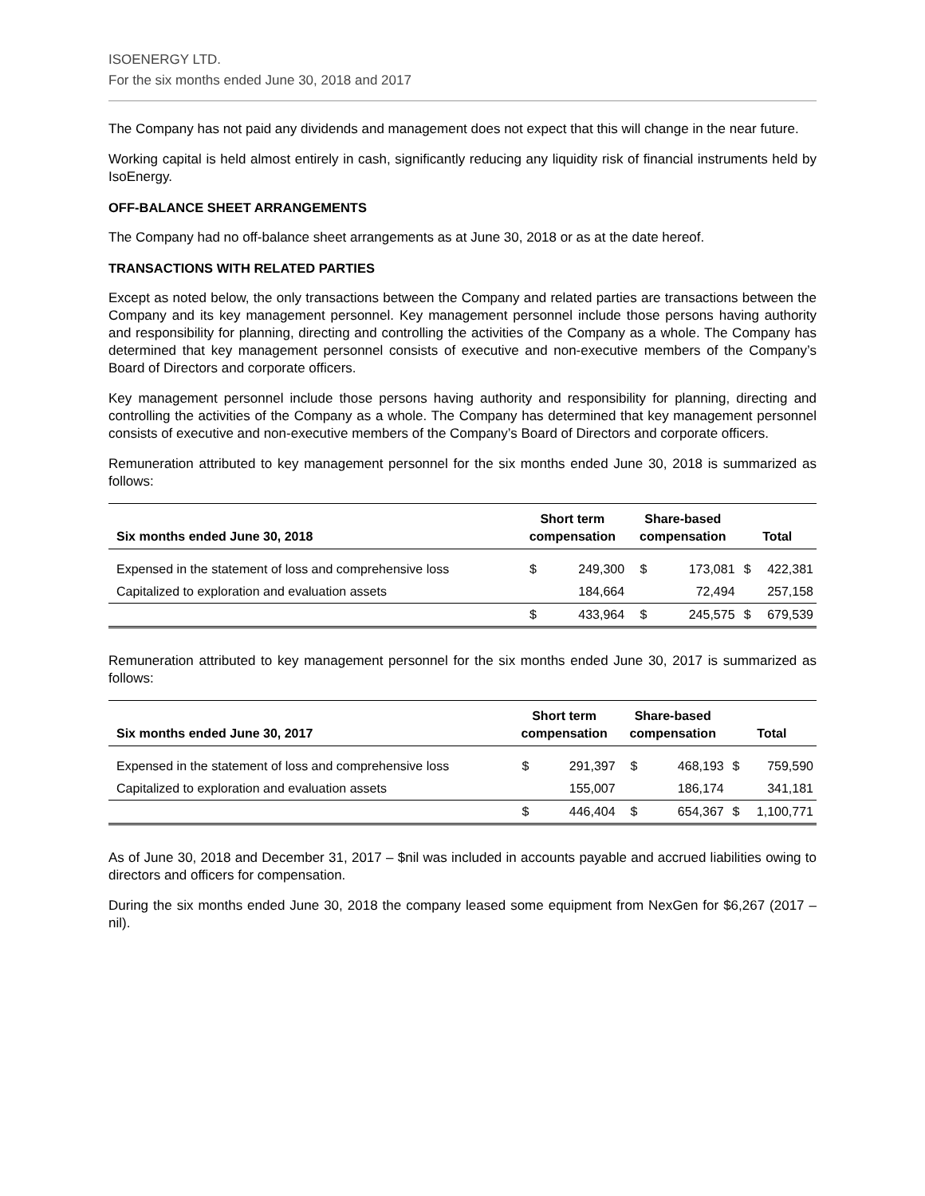ISOENERGY LTD.
For the six months ended June 30, 2018 and 2017
The Company has not paid any dividends and management does not expect that this will change in the near future.
Working capital is held almost entirely in cash, significantly reducing any liquidity risk of financial instruments held by IsoEnergy.
OFF-BALANCE SHEET ARRANGEMENTS
The Company had no off-balance sheet arrangements as at June 30, 2018 or as at the date hereof.
TRANSACTIONS WITH RELATED PARTIES
Except as noted below, the only transactions between the Company and related parties are transactions between the Company and its key management personnel. Key management personnel include those persons having authority and responsibility for planning, directing and controlling the activities of the Company as a whole. The Company has determined that key management personnel consists of executive and non-executive members of the Company’s Board of Directors and corporate officers.
Key management personnel include those persons having authority and responsibility for planning, directing and controlling the activities of the Company as a whole. The Company has determined that key management personnel consists of executive and non-executive members of the Company’s Board of Directors and corporate officers.
Remuneration attributed to key management personnel for the six months ended June 30, 2018 is summarized as follows:
| Six months ended June 30, 2018 | Short term compensation | | Share-based compensation | | Total | |
| --- | --- | --- | --- | --- | --- | --- |
| Expensed in the statement of loss and comprehensive loss | $ | 249,300 | $ | 173,081 | $ | 422,381 |
| Capitalized to exploration and evaluation assets | | 184,664 | | 72,494 | | 257,158 |
| | $ | 433,964 | $ | 245,575 | $ | 679,539 |
Remuneration attributed to key management personnel for the six months ended June 30, 2017 is summarized as follows:
| Six months ended June 30, 2017 | Short term compensation | | Share-based compensation | | Total | |
| --- | --- | --- | --- | --- | --- | --- |
| Expensed in the statement of loss and comprehensive loss | $ | 291,397 | $ | 468,193 | $ | 759,590 |
| Capitalized to exploration and evaluation assets | | 155,007 | | 186,174 | | 341,181 |
| | $ | 446,404 | $ | 654,367 | $ | 1,100,771 |
As of June 30, 2018 and December 31, 2017 – $nil was included in accounts payable and accrued liabilities owing to directors and officers for compensation.
During the six months ended June 30, 2018 the company leased some equipment from NexGen for $6,267 (2017 – nil).